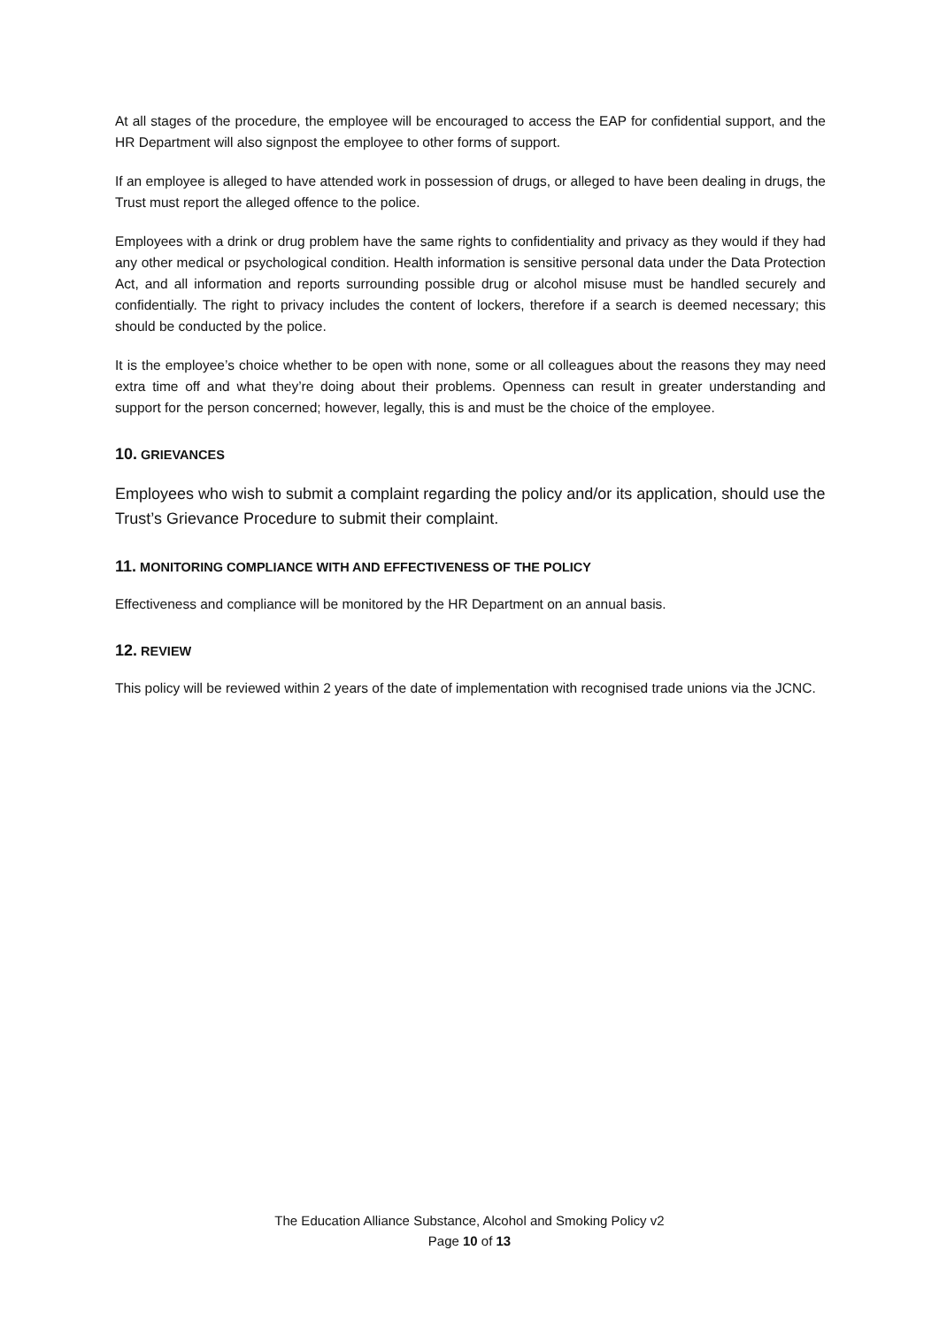At all stages of the procedure, the employee will be encouraged to access the EAP for confidential support, and the HR Department will also signpost the employee to other forms of support.
If an employee is alleged to have attended work in possession of drugs, or alleged to have been dealing in drugs, the Trust must report the alleged offence to the police.
Employees with a drink or drug problem have the same rights to confidentiality and privacy as they would if they had any other medical or psychological condition. Health information is sensitive personal data under the Data Protection Act, and all information and reports surrounding possible drug or alcohol misuse must be handled securely and confidentially. The right to privacy includes the content of lockers, therefore if a search is deemed necessary; this should be conducted by the police.
It is the employee’s choice whether to be open with none, some or all colleagues about the reasons they may need extra time off and what they’re doing about their problems. Openness can result in greater understanding and support for the person concerned; however, legally, this is and must be the choice of the employee.
10. GRIEVANCES
Employees who wish to submit a complaint regarding the policy and/or its application, should use the Trust’s Grievance Procedure to submit their complaint.
11. MONITORING COMPLIANCE WITH AND EFFECTIVENESS OF THE POLICY
Effectiveness and compliance will be monitored by the HR Department on an annual basis.
12. REVIEW
This policy will be reviewed within 2 years of the date of implementation with recognised trade unions via the JCNC.
The Education Alliance Substance, Alcohol and Smoking Policy v2
Page 10 of 13